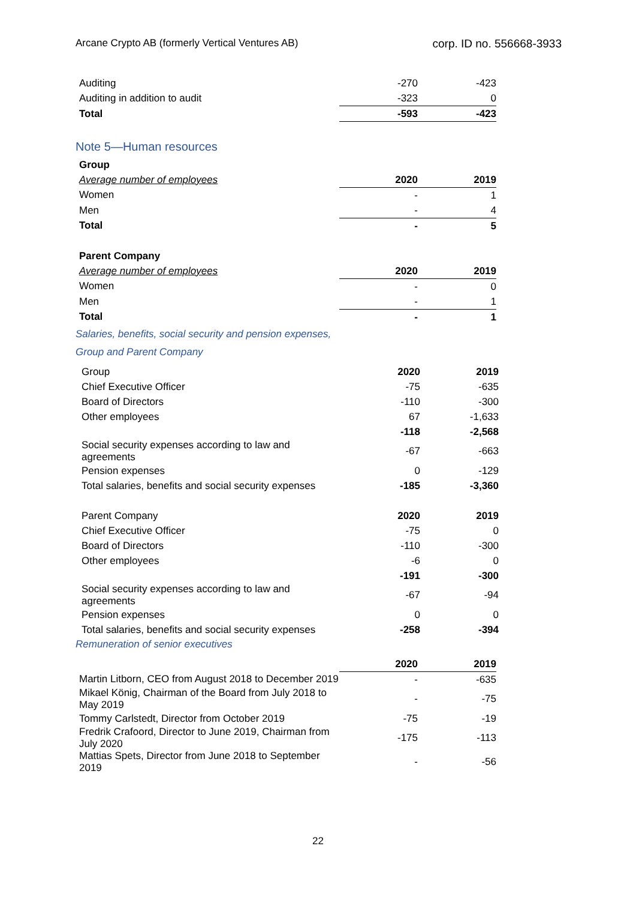Arcane Crypto AB (formerly Vertical Ventures AB) corp. ID no. 556668-3933
| Auditing | -270 | -423 |
| Auditing in addition to audit | -323 | 0 |
| Total | -593 | -423 |
Note 5—Human resources
| Group | | |
| Average number of employees | 2020 | 2019 |
| Women | - | 1 |
| Men | - | 4 |
| Total | - | 5 |
| Parent Company | | |
| Average number of employees | 2020 | 2019 |
| Women | - | 0 |
| Men | - | 1 |
| Total | - | 1 |
Salaries, benefits, social security and pension expenses,
Group and Parent Company
| Group | 2020 | 2019 |
| Chief Executive Officer | -75 | -635 |
| Board of Directors | -110 | -300 |
| Other employees | 67 | -1,633 |
| | -118 | -2,568 |
| Social security expenses according to law and agreements | -67 | -663 |
| Pension expenses | 0 | -129 |
| Total salaries, benefits and social security expenses | -185 | -3,360 |
| Parent Company | 2020 | 2019 |
| Chief Executive Officer | -75 | 0 |
| Board of Directors | -110 | -300 |
| Other employees | -6 | 0 |
| | -191 | -300 |
| Social security expenses according to law and agreements | -67 | -94 |
| Pension expenses | 0 | 0 |
| Total salaries, benefits and social security expenses | -258 | -394 |
Remuneration of senior executives
| | 2020 | 2019 |
| Martin Litborn, CEO from August 2018 to December 2019 | - | -635 |
| Mikael König, Chairman of the Board from July 2018 to May 2019 | - | -75 |
| Tommy Carlstedt, Director from October 2019 | -75 | -19 |
| Fredrik Crafoord, Director to June 2019, Chairman from July 2020 | -175 | -113 |
| Mattias Spets, Director from June 2018 to September 2019 | - | -56 |
22